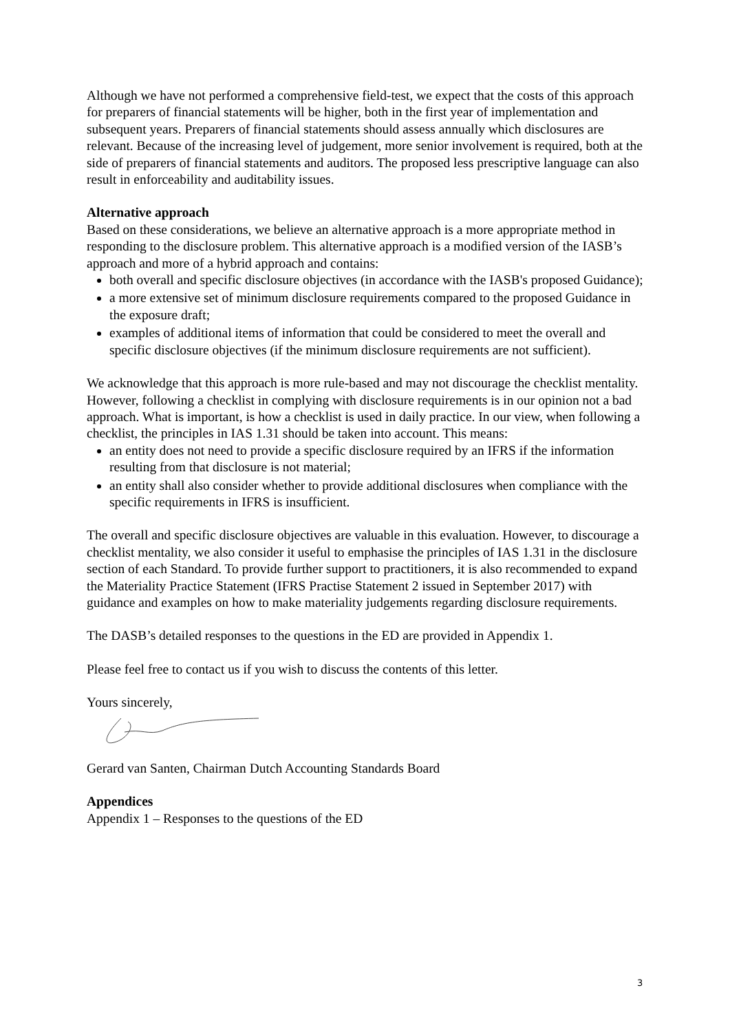Although we have not performed a comprehensive field-test, we expect that the costs of this approach for preparers of financial statements will be higher, both in the first year of implementation and subsequent years. Preparers of financial statements should assess annually which disclosures are relevant. Because of the increasing level of judgement, more senior involvement is required, both at the side of preparers of financial statements and auditors. The proposed less prescriptive language can also result in enforceability and auditability issues.
Alternative approach
Based on these considerations, we believe an alternative approach is a more appropriate method in responding to the disclosure problem. This alternative approach is a modified version of the IASB’s approach and more of a hybrid approach and contains:
both overall and specific disclosure objectives (in accordance with the IASB's proposed Guidance);
a more extensive set of minimum disclosure requirements compared to the proposed Guidance in the exposure draft;
examples of additional items of information that could be considered to meet the overall and specific disclosure objectives (if the minimum disclosure requirements are not sufficient).
We acknowledge that this approach is more rule-based and may not discourage the checklist mentality. However, following a checklist in complying with disclosure requirements is in our opinion not a bad approach. What is important, is how a checklist is used in daily practice. In our view, when following a checklist, the principles in IAS 1.31 should be taken into account. This means:
an entity does not need to provide a specific disclosure required by an IFRS if the information resulting from that disclosure is not material;
an entity shall also consider whether to provide additional disclosures when compliance with the specific requirements in IFRS is insufficient.
The overall and specific disclosure objectives are valuable in this evaluation. However, to discourage a checklist mentality, we also consider it useful to emphasise the principles of IAS 1.31 in the disclosure section of each Standard. To provide further support to practitioners, it is also recommended to expand the Materiality Practice Statement (IFRS Practise Statement 2 issued in September 2017) with guidance and examples on how to make materiality judgements regarding disclosure requirements.
The DASB’s detailed responses to the questions in the ED are provided in Appendix 1.
Please feel free to contact us if you wish to discuss the contents of this letter.
Yours sincerely,
Gerard van Santen, Chairman Dutch Accounting Standards Board
Appendices
Appendix 1 – Responses to the questions of the ED
3